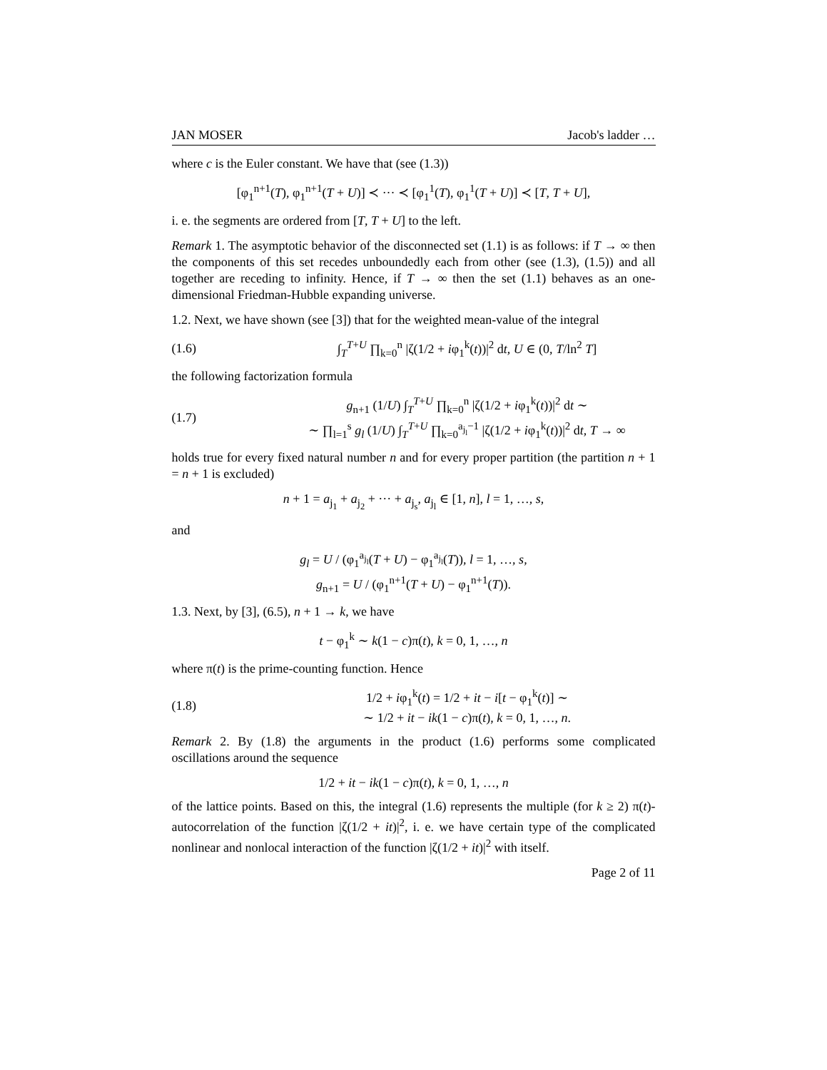JAN MOSER Jacob's ladder …
where c is the Euler constant. We have that (see (1.3))
[φ<sub>1</sub><sup>n+1</sup>(T), φ<sub>1</sub><sup>n+1</sup>(T + U)] ≺ ··· ≺ [φ<sub>1</sub><sup>1</sup>(T), φ<sub>1</sub><sup>1</sup>(T + U)] ≺ [T, T + U],
i. e. the segments are ordered from [T, T + U] to the left.
Remark 1. The asymptotic behavior of the disconnected set (1.1) is as follows: if T → ∞ then the components of this set recedes unboundedly each from other (see (1.3), (1.5)) and all together are receding to infinity. Hence, if T → ∞ then the set (1.1) behaves as an one-dimensional Friedman-Hubble expanding universe.
1.2. Next, we have shown (see [3]) that for the weighted mean-value of the integral
(1.6) ∫<sub>T</sub><sup>T+U</sup> ∏<sub>k=0</sub><sup>n</sup> |ζ(1/2 + iφ<sub>1</sub><sup>k</sup>(t))|<sup>2</sup> dt, U ∈ (0, T/ln<sup>2</sup> T]
the following factorization formula
(1.7) g<sub>n+1</sub> (1/U) ∫<sub>T</sub><sup>T+U</sup> ∏<sub>k=0</sub><sup>n</sup> |ζ(1/2 + iφ<sub>1</sub><sup>k</sup>(t))|<sup>2</sup> dt ∼
∼ ∏<sub>l=1</sub><sup>s</sup> g<sub>l</sub> (1/U) ∫<sub>T</sub><sup>T+U</sup> ∏<sub>k=0</sub><sup>a<sub>j<sub>l</sub></sub>−1</sup> |ζ(1/2 + iφ<sub>1</sub><sup>k</sup>(t))|<sup>2</sup> dt, T → ∞
holds true for every fixed natural number n and for every proper partition (the partition n + 1 = n + 1 is excluded)
n + 1 = a<sub>j<sub>1</sub></sub> + a<sub>j<sub>2</sub></sub> + ··· + a<sub>j<sub>s</sub></sub>, a<sub>j<sub>l</sub></sub> ∈ [1, n], l = 1, …, s,
and
g<sub>l</sub> = U / (φ<sub>1</sub><sup>a<sub>j<sub>l</sub></sub></sup>(T + U) − φ<sub>1</sub><sup>a<sub>j<sub>l</sub></sub></sup>(T)), l = 1, …, s,
g<sub>n+1</sub> = U / (φ<sub>1</sub><sup>n+1</sup>(T + U) − φ<sub>1</sub><sup>n+1</sup>(T)).
1.3. Next, by [3], (6.5), n + 1 → k, we have
t − φ<sub>1</sub><sup>k</sup> ∼ k(1 − c)π(t), k = 0, 1, …, n
where π(t) is the prime-counting function. Hence
(1.8) 1/2 + iφ<sub>1</sub><sup>k</sup>(t) = 1/2 + it − i[t − φ<sub>1</sub><sup>k</sup>(t)] ∼
∼ 1/2 + it − ik(1 − c)π(t), k = 0, 1, …, n.
Remark 2. By (1.8) the arguments in the product (1.6) performs some complicated oscillations around the sequence
1/2 + it − ik(1 − c)π(t), k = 0, 1, …, n
of the lattice points. Based on this, the integral (1.6) represents the multiple (for k ≥ 2) π(t)-autocorrelation of the function |ζ(1/2 + it)|<sup>2</sup>, i. e. we have certain type of the complicated nonlinear and nonlocal interaction of the function |ζ(1/2 + it)|<sup>2</sup> with itself.
Page 2 of 11